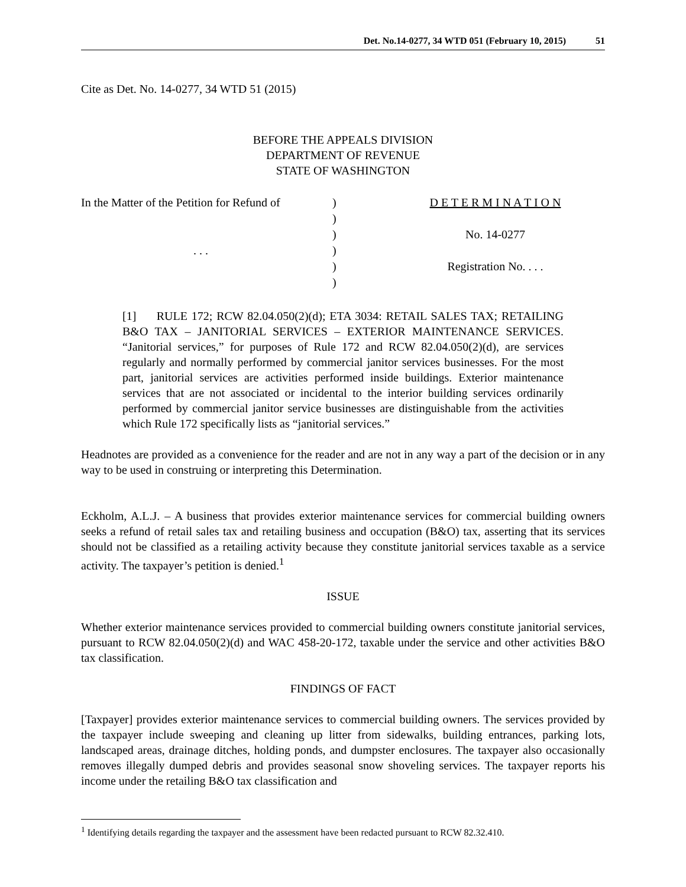Det. No.14-0277, 34 WTD 051 (February 10, 2015) 51
Cite as Det. No. 14-0277, 34 WTD 51 (2015)
BEFORE THE APPEALS DIVISION
DEPARTMENT OF REVENUE
STATE OF WASHINGTON
In the Matter of the Petition for Refund of
. . .
)
)
)
)
)
)
D E T E R M I N A T I O N
No. 14-0277
Registration No. . . .
[1] RULE 172; RCW 82.04.050(2)(d); ETA 3034: RETAIL SALES TAX; RETAILING B&O TAX – JANITORIAL SERVICES – EXTERIOR MAINTENANCE SERVICES. “Janitorial services,” for purposes of Rule 172 and RCW 82.04.050(2)(d), are services regularly and normally performed by commercial janitor services businesses. For the most part, janitorial services are activities performed inside buildings. Exterior maintenance services that are not associated or incidental to the interior building services ordinarily performed by commercial janitor service businesses are distinguishable from the activities which Rule 172 specifically lists as “janitorial services.”
Headnotes are provided as a convenience for the reader and are not in any way a part of the decision or in any way to be used in construing or interpreting this Determination.
Eckholm, A.L.J. – A business that provides exterior maintenance services for commercial building owners seeks a refund of retail sales tax and retailing business and occupation (B&O) tax, asserting that its services should not be classified as a retailing activity because they constitute janitorial services taxable as a service activity. The taxpayer’s petition is denied.<sup>1</sup>
ISSUE
Whether exterior maintenance services provided to commercial building owners constitute janitorial services, pursuant to RCW 82.04.050(2)(d) and WAC 458-20-172, taxable under the service and other activities B&O tax classification.
FINDINGS OF FACT
[Taxpayer] provides exterior maintenance services to commercial building owners. The services provided by the taxpayer include sweeping and cleaning up litter from sidewalks, building entrances, parking lots, landscaped areas, drainage ditches, holding ponds, and dumpster enclosures. The taxpayer also occasionally removes illegally dumped debris and provides seasonal snow shoveling services. The taxpayer reports his income under the retailing B&O tax classification and
<sup>1</sup> Identifying details regarding the taxpayer and the assessment have been redacted pursuant to RCW 82.32.410.